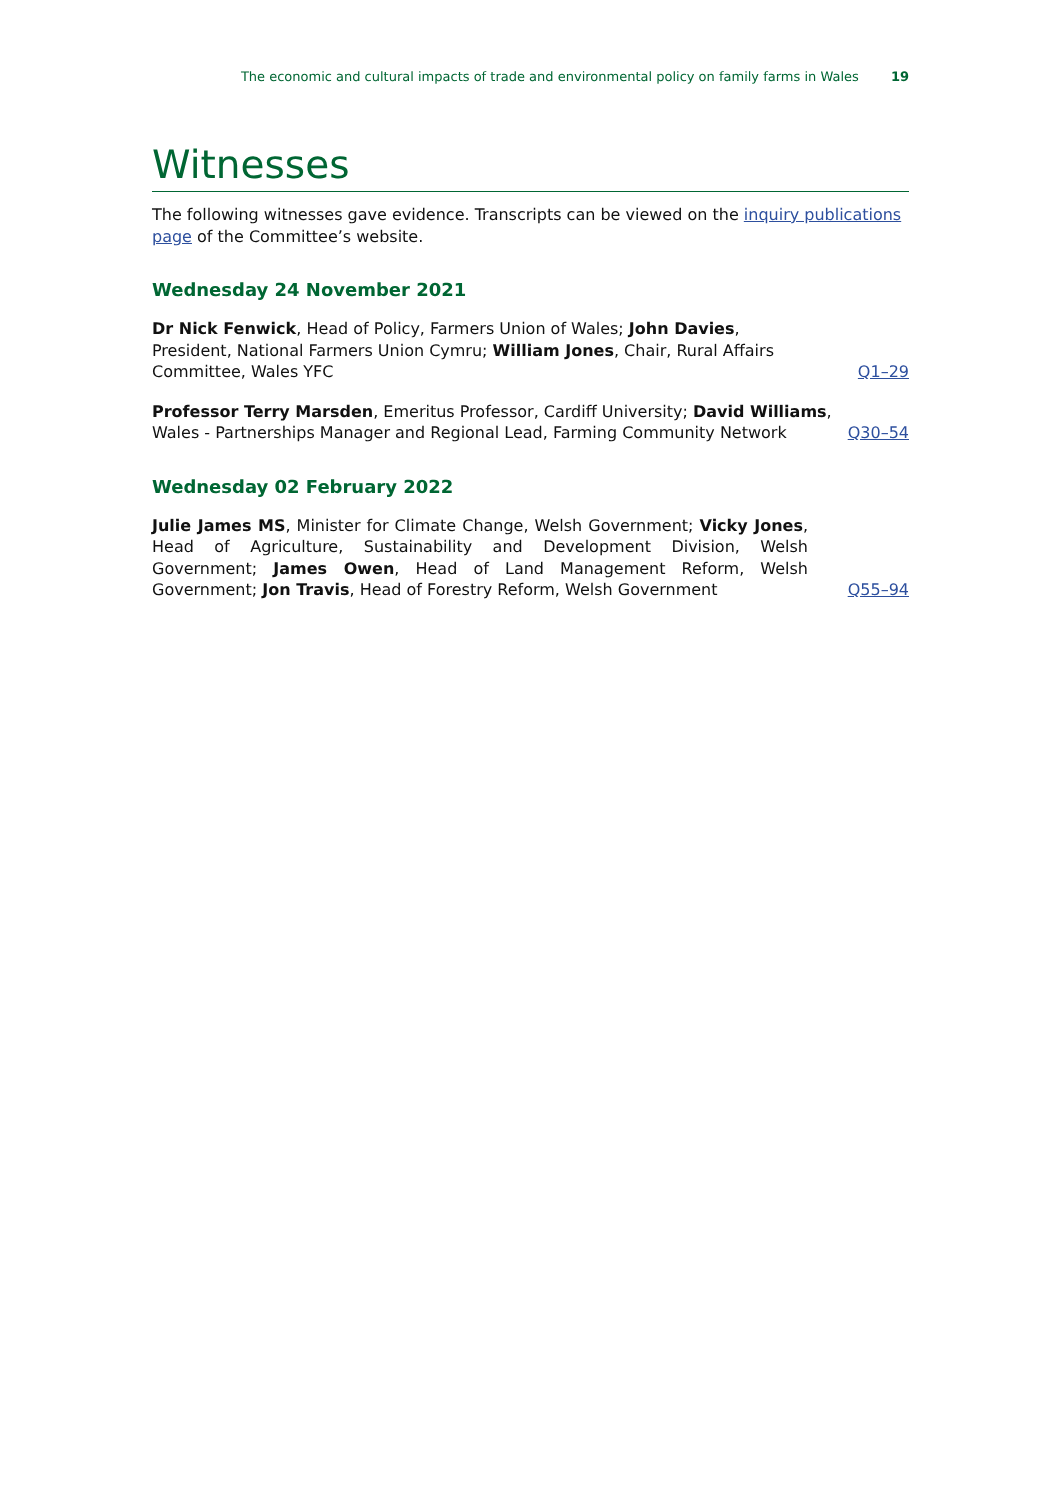The economic and cultural impacts of trade and environmental policy on family farms in Wales 19
Witnesses
The following witnesses gave evidence. Transcripts can be viewed on the inquiry publications page of the Committee’s website.
Wednesday 24 November 2021
Dr Nick Fenwick, Head of Policy, Farmers Union of Wales; John Davies, President, National Farmers Union Cymru; William Jones, Chair, Rural Affairs Committee, Wales YFC
Q1–29
Professor Terry Marsden, Emeritus Professor, Cardiff University; David Williams, Wales - Partnerships Manager and Regional Lead, Farming Community Network
Q30–54
Wednesday 02 February 2022
Julie James MS, Minister for Climate Change, Welsh Government; Vicky Jones, Head of Agriculture, Sustainability and Development Division, Welsh Government; James Owen, Head of Land Management Reform, Welsh Government; Jon Travis, Head of Forestry Reform, Welsh Government
Q55–94